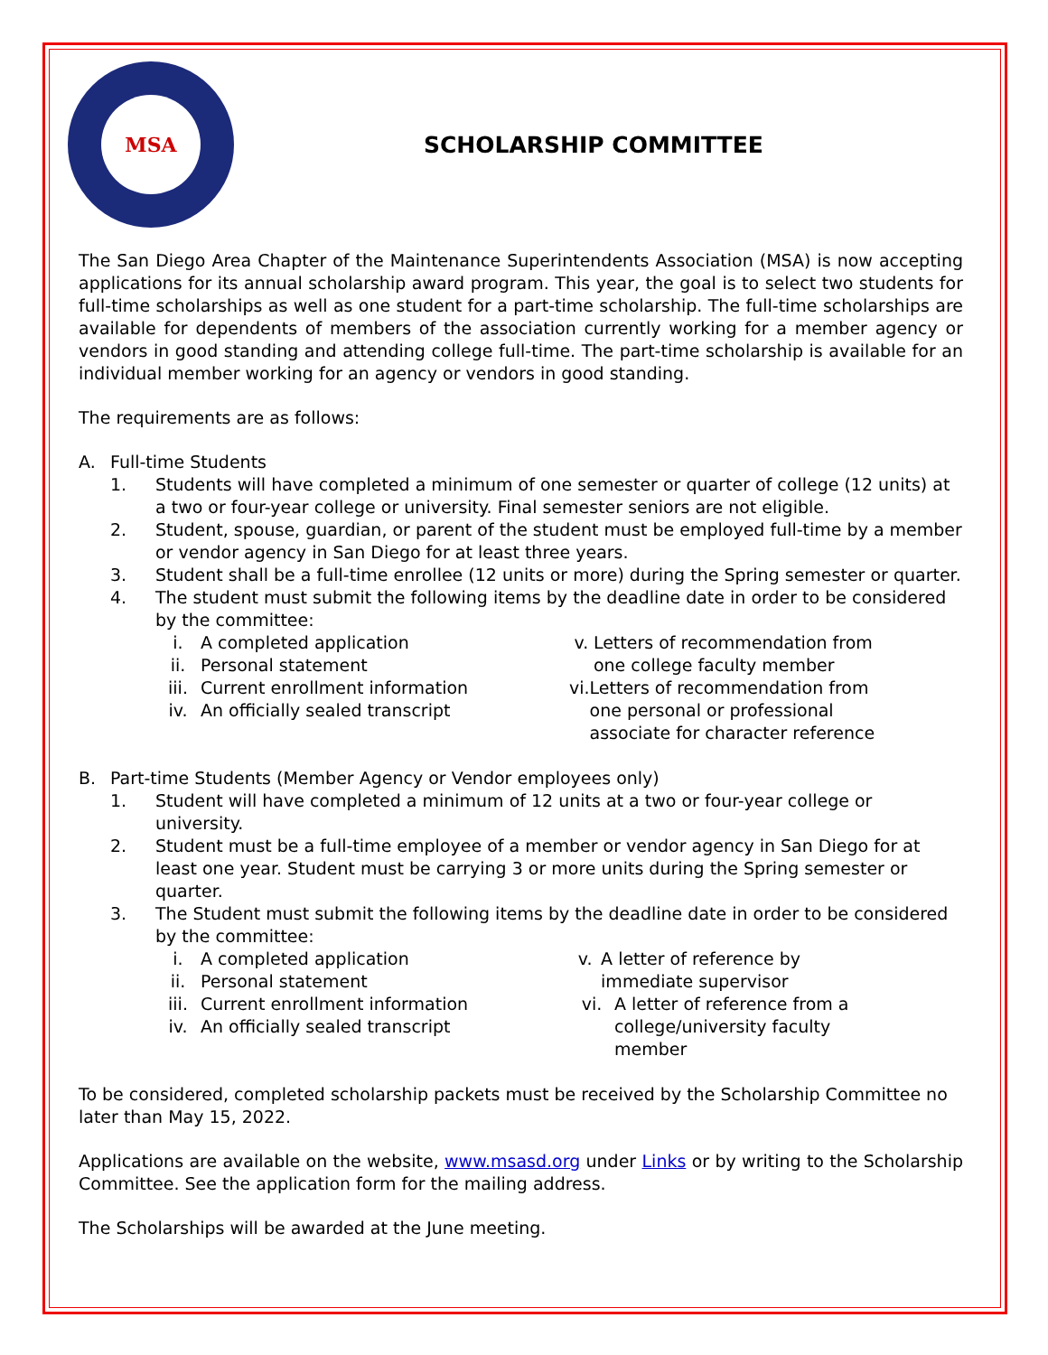MSA
SCHOLARSHIP COMMITTEE
The San Diego Area Chapter of the Maintenance Superintendents Association (MSA) is now accepting applications for its annual scholarship award program. This year, the goal is to select two students for full-time scholarships as well as one student for a part-time scholarship. The full-time scholarships are available for dependents of members of the association currently working for a member agency or vendors in good standing and attending college full-time. The part-time scholarship is available for an individual member working for an agency or vendors in good standing.
The requirements are as follows:
A. Full-time Students
1. Students will have completed a minimum of one semester or quarter of college (12 units) at a two or four-year college or university. Final semester seniors are not eligible.
2. Student, spouse, guardian, or parent of the student must be employed full-time by a member or vendor agency in San Diego for at least three years.
3. Student shall be a full-time enrollee (12 units or more) during the Spring semester or quarter.
4. The student must submit the following items by the deadline date in order to be considered by the committee:
i. A completed application
ii. Personal statement
iii. Current enrollment information
iv. An officially sealed transcript
v. Letters of recommendation from one college faculty member
vi. Letters of recommendation from one personal or professional associate for character reference
B. Part-time Students (Member Agency or Vendor employees only)
1. Student will have completed a minimum of 12 units at a two or four-year college or university.
2. Student must be a full-time employee of a member or vendor agency in San Diego for at least one year. Student must be carrying 3 or more units during the Spring semester or quarter.
3. The Student must submit the following items by the deadline date in order to be considered by the committee:
i. A completed application
ii. Personal statement
iii. Current enrollment information
iv. An officially sealed transcript
v. A letter of reference by immediate supervisor
vi. A letter of reference from a college/university faculty member
To be considered, completed scholarship packets must be received by the Scholarship Committee no later than May 15, 2022.
Applications are available on the website, www.msasd.org under Links or by writing to the Scholarship Committee. See the application form for the mailing address.
The Scholarships will be awarded at the June meeting.